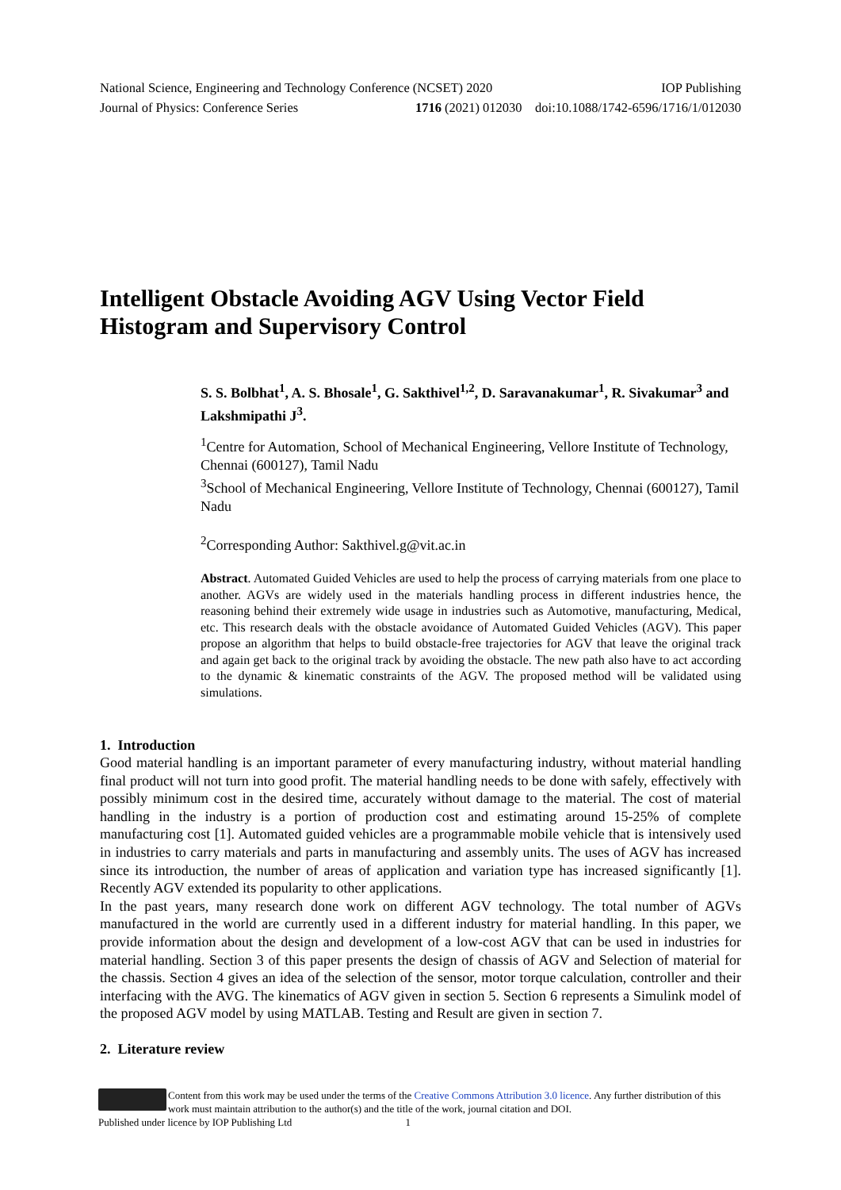National Science, Engineering and Technology Conference (NCSET) 2020 IOP Publishing
Journal of Physics: Conference Series 1716 (2021) 012030 doi:10.1088/1742-6596/1716/1/012030
Intelligent Obstacle Avoiding AGV Using Vector Field Histogram and Supervisory Control
S. S. Bolbhat<sup>1</sup>, A. S. Bhosale<sup>1</sup>, G. Sakthivel<sup>1,2</sup>, D. Saravanakumar<sup>1</sup>, R. Sivakumar<sup>3</sup> and Lakshmipathi J<sup>3</sup>.
<sup>1</sup> Centre for Automation, School of Mechanical Engineering, Vellore Institute of Technology, Chennai (600127), Tamil Nadu
<sup>3</sup> School of Mechanical Engineering, Vellore Institute of Technology, Chennai (600127), Tamil Nadu
<sup>2</sup> Corresponding Author: Sakthivel.g@vit.ac.in
Abstract. Automated Guided Vehicles are used to help the process of carrying materials from one place to another. AGVs are widely used in the materials handling process in different industries hence, the reasoning behind their extremely wide usage in industries such as Automotive, manufacturing, Medical, etc. This research deals with the obstacle avoidance of Automated Guided Vehicles (AGV). This paper propose an algorithm that helps to build obstacle-free trajectories for AGV that leave the original track and again get back to the original track by avoiding the obstacle. The new path also have to act according to the dynamic & kinematic constraints of the AGV. The proposed method will be validated using simulations.
1. Introduction
Good material handling is an important parameter of every manufacturing industry, without material handling final product will not turn into good profit. The material handling needs to be done with safely, effectively with possibly minimum cost in the desired time, accurately without damage to the material. The cost of material handling in the industry is a portion of production cost and estimating around 15-25% of complete manufacturing cost [1]. Automated guided vehicles are a programmable mobile vehicle that is intensively used in industries to carry materials and parts in manufacturing and assembly units. The uses of AGV has increased since its introduction, the number of areas of application and variation type has increased significantly [1]. Recently AGV extended its popularity to other applications.
In the past years, many research done work on different AGV technology. The total number of AGVs manufactured in the world are currently used in a different industry for material handling. In this paper, we provide information about the design and development of a low-cost AGV that can be used in industries for material handling. Section 3 of this paper presents the design of chassis of AGV and Selection of material for the chassis. Section 4 gives an idea of the selection of the sensor, motor torque calculation, controller and their interfacing with the AVG. The kinematics of AGV given in section 5. Section 6 represents a Simulink model of the proposed AGV model by using MATLAB. Testing and Result are given in section 7.
2. Literature review
Content from this work may be used under the terms of the Creative Commons Attribution 3.0 licence. Any further distribution of this work must maintain attribution to the author(s) and the title of the work, journal citation and DOI.
Published under licence by IOP Publishing Ltd 1